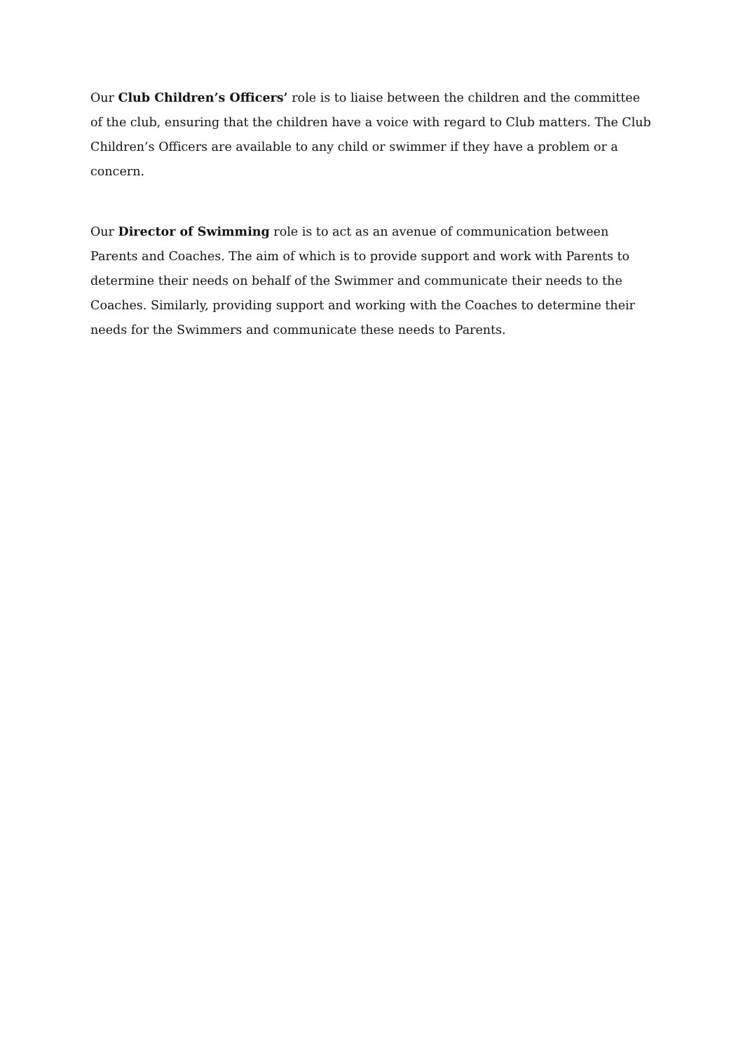Our Club Children’s Officers’ role is to liaise between the children and the committee of the club, ensuring that the children have a voice with regard to Club matters. The Club Children’s Officers are available to any child or swimmer if they have a problem or a concern.
Our Director of Swimming role is to act as an avenue of communication between Parents and Coaches. The aim of which is to provide support and work with Parents to determine their needs on behalf of the Swimmer and communicate their needs to the Coaches. Similarly, providing support and working with the Coaches to determine their needs for the Swimmers and communicate these needs to Parents.